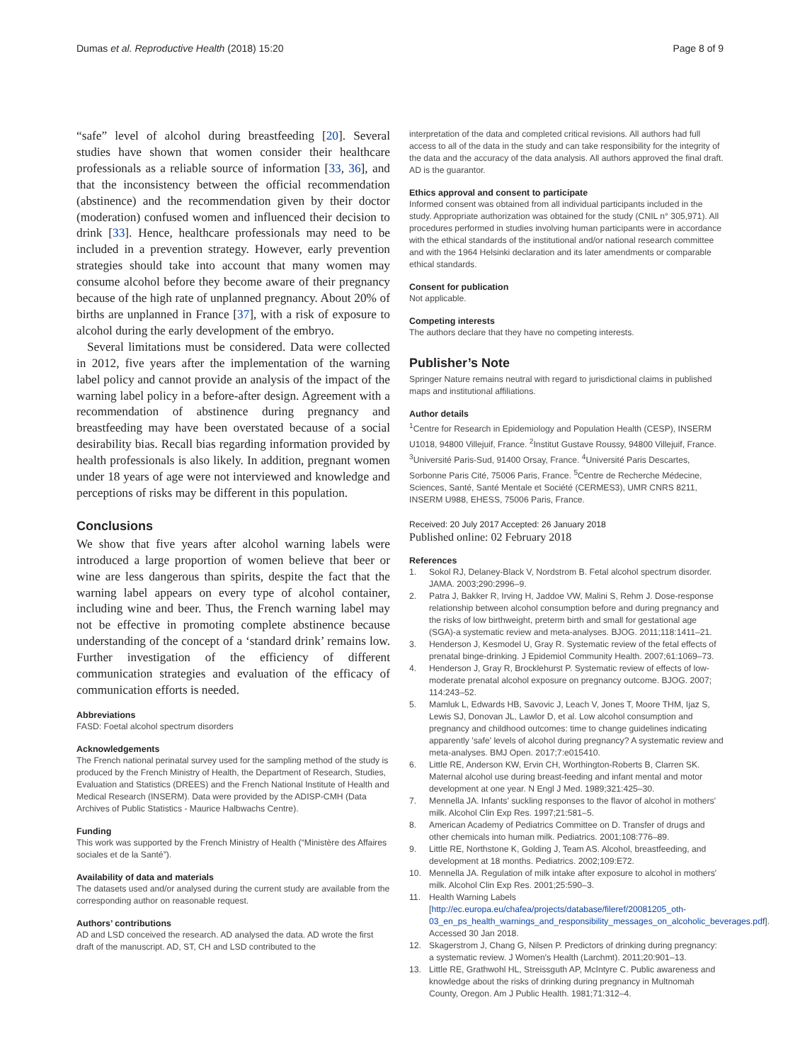Dumas et al. Reproductive Health (2018) 15:20
Page 8 of 9
“safe” level of alcohol during breastfeeding [20]. Several studies have shown that women consider their healthcare professionals as a reliable source of information [33, 36], and that the inconsistency between the official recommendation (abstinence) and the recommendation given by their doctor (moderation) confused women and influenced their decision to drink [33]. Hence, healthcare professionals may need to be included in a prevention strategy. However, early prevention strategies should take into account that many women may consume alcohol before they become aware of their pregnancy because of the high rate of unplanned pregnancy. About 20% of births are unplanned in France [37], with a risk of exposure to alcohol during the early development of the embryo.
Several limitations must be considered. Data were collected in 2012, five years after the implementation of the warning label policy and cannot provide an analysis of the impact of the warning label policy in a before-after design. Agreement with a recommendation of abstinence during pregnancy and breastfeeding may have been overstated because of a social desirability bias. Recall bias regarding information provided by health professionals is also likely. In addition, pregnant women under 18 years of age were not interviewed and knowledge and perceptions of risks may be different in this population.
Conclusions
We show that five years after alcohol warning labels were introduced a large proportion of women believe that beer or wine are less dangerous than spirits, despite the fact that the warning label appears on every type of alcohol container, including wine and beer. Thus, the French warning label may not be effective in promoting complete abstinence because understanding of the concept of a ‘standard drink’ remains low. Further investigation of the efficiency of different communication strategies and evaluation of the efficacy of communication efforts is needed.
Abbreviations
FASD: Foetal alcohol spectrum disorders
Acknowledgements
The French national perinatal survey used for the sampling method of the study is produced by the French Ministry of Health, the Department of Research, Studies, Evaluation and Statistics (DREES) and the French National Institute of Health and Medical Research (INSERM). Data were provided by the ADISP-CMH (Data Archives of Public Statistics - Maurice Halbwachs Centre).
Funding
This work was supported by the French Ministry of Health (“Ministère des Affaires sociales et de la Santé”).
Availability of data and materials
The datasets used and/or analysed during the current study are available from the corresponding author on reasonable request.
Authors’ contributions
AD and LSD conceived the research. AD analysed the data. AD wrote the first draft of the manuscript. AD, ST, CH and LSD contributed to the
interpretation of the data and completed critical revisions. All authors had full access to all of the data in the study and can take responsibility for the integrity of the data and the accuracy of the data analysis. All authors approved the final draft. AD is the guarantor.
Ethics approval and consent to participate
Informed consent was obtained from all individual participants included in the study. Appropriate authorization was obtained for the study (CNIL n° 305,971). All procedures performed in studies involving human participants were in accordance with the ethical standards of the institutional and/or national research committee and with the 1964 Helsinki declaration and its later amendments or comparable ethical standards.
Consent for publication
Not applicable.
Competing interests
The authors declare that they have no competing interests.
Publisher’s Note
Springer Nature remains neutral with regard to jurisdictional claims in published maps and institutional affiliations.
Author details
<sup>1</sup> Centre for Research in Epidemiology and Population Health (CESP), INSERM U1018, 94800 Villejuif, France. <sup>2</sup>Institut Gustave Roussy, 94800 Villejuif, France. <sup>3</sup>Université Paris-Sud, 91400 Orsay, France. <sup>4</sup>Université Paris Descartes, Sorbonne Paris Cité, 75006 Paris, France. <sup>5</sup>Centre de Recherche Médecine, Sciences, Santé, Santé Mentale et Société (CERMES3), UMR CNRS 8211, INSERM U988, EHESS, 75006 Paris, France.
Received: 20 July 2017 Accepted: 26 January 2018
Published online: 02 February 2018
References
1. Sokol RJ, Delaney-Black V, Nordstrom B. Fetal alcohol spectrum disorder. JAMA. 2003;290:2996–9.
2. Patra J, Bakker R, Irving H, Jaddoe VW, Malini S, Rehm J. Dose-response relationship between alcohol consumption before and during pregnancy and the risks of low birthweight, preterm birth and small for gestational age (SGA)-a systematic review and meta-analyses. BJOG. 2011;118:1411–21.
3. Henderson J, Kesmodel U, Gray R. Systematic review of the fetal effects of prenatal binge-drinking. J Epidemiol Community Health. 2007;61:1069–73.
4. Henderson J, Gray R, Brocklehurst P. Systematic review of effects of low-moderate prenatal alcohol exposure on pregnancy outcome. BJOG. 2007; 114:243–52.
5. Mamluk L, Edwards HB, Savovic J, Leach V, Jones T, Moore THM, Ijaz S, Lewis SJ, Donovan JL, Lawlor D, et al. Low alcohol consumption and pregnancy and childhood outcomes: time to change guidelines indicating apparently 'safe' levels of alcohol during pregnancy? A systematic review and meta-analyses. BMJ Open. 2017;7:e015410.
6. Little RE, Anderson KW, Ervin CH, Worthington-Roberts B, Clarren SK. Maternal alcohol use during breast-feeding and infant mental and motor development at one year. N Engl J Med. 1989;321:425–30.
7. Mennella JA. Infants' suckling responses to the flavor of alcohol in mothers' milk. Alcohol Clin Exp Res. 1997;21:581–5.
8. American Academy of Pediatrics Committee on D. Transfer of drugs and other chemicals into human milk. Pediatrics. 2001;108:776–89.
9. Little RE, Northstone K, Golding J, Team AS. Alcohol, breastfeeding, and development at 18 months. Pediatrics. 2002;109:E72.
10. Mennella JA. Regulation of milk intake after exposure to alcohol in mothers' milk. Alcohol Clin Exp Res. 2001;25:590–3.
11. Health Warning Labels [http://ec.europa.eu/chafea/projects/database/fileref/20081205_oth-03_en_ps_health_warnings_and_responsibility_messages_on_alcoholic_beverages.pdf]. Accessed 30 Jan 2018.
12. Skagerstrom J, Chang G, Nilsen P. Predictors of drinking during pregnancy: a systematic review. J Women's Health (Larchmt). 2011;20:901–13.
13. Little RE, Grathwohl HL, Streissguth AP, McIntyre C. Public awareness and knowledge about the risks of drinking during pregnancy in Multnomah County, Oregon. Am J Public Health. 1981;71:312–4.